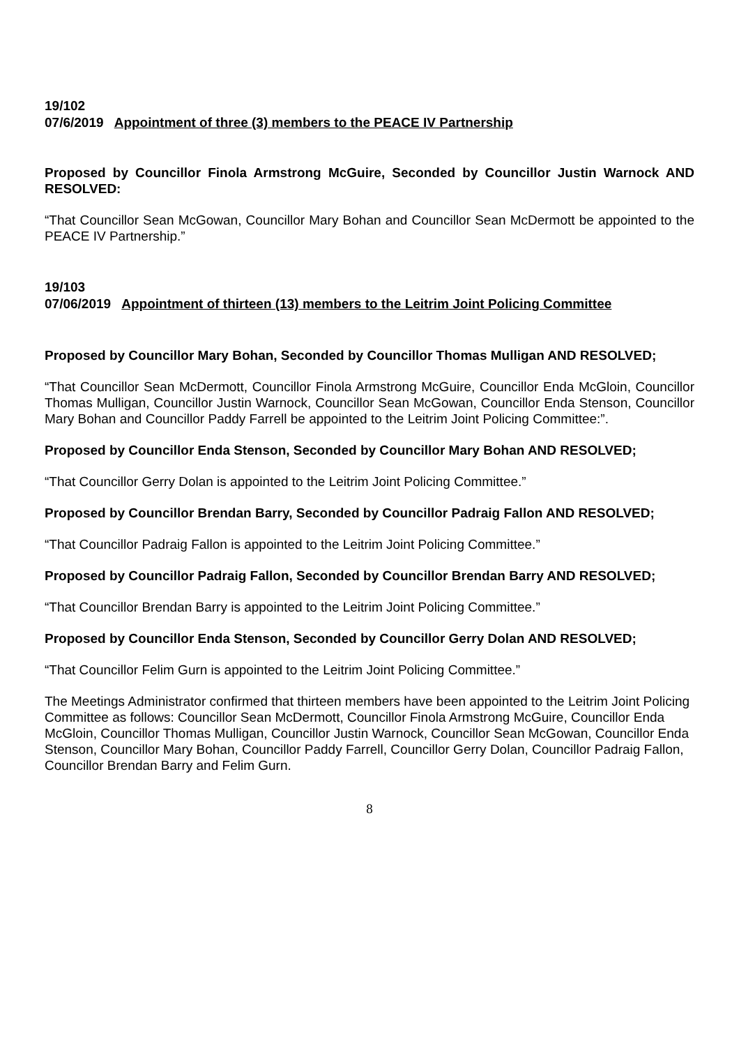19/102
07/6/2019 Appointment of three (3) members to the PEACE IV Partnership
Proposed by Councillor Finola Armstrong McGuire, Seconded by Councillor Justin Warnock AND RESOLVED:
“That Councillor Sean McGowan, Councillor Mary Bohan and Councillor Sean McDermott be appointed to the PEACE IV Partnership.”
19/103
07/06/2019 Appointment of thirteen (13) members to the Leitrim Joint Policing Committee
Proposed by Councillor Mary Bohan, Seconded by Councillor Thomas Mulligan AND RESOLVED;
“That Councillor Sean McDermott, Councillor Finola Armstrong McGuire, Councillor Enda McGloin, Councillor Thomas Mulligan, Councillor Justin Warnock, Councillor Sean McGowan, Councillor Enda Stenson, Councillor Mary Bohan and Councillor Paddy Farrell be appointed to the Leitrim Joint Policing Committee:”.
Proposed by Councillor Enda Stenson, Seconded by Councillor Mary Bohan AND RESOLVED;
“That Councillor Gerry Dolan is appointed to the Leitrim Joint Policing Committee.”
Proposed by Councillor Brendan Barry, Seconded by Councillor Padraig Fallon AND RESOLVED;
“That Councillor Padraig Fallon is appointed to the Leitrim Joint Policing Committee.”
Proposed by Councillor Padraig Fallon, Seconded by Councillor Brendan Barry AND RESOLVED;
“That Councillor Brendan Barry is appointed to the Leitrim Joint Policing Committee.”
Proposed by Councillor Enda Stenson, Seconded by Councillor Gerry Dolan AND RESOLVED;
“That Councillor Felim Gurn is appointed to the Leitrim Joint Policing Committee.”
The Meetings Administrator confirmed that thirteen members have been appointed to the Leitrim Joint Policing Committee as follows: Councillor Sean McDermott, Councillor Finola Armstrong McGuire, Councillor Enda McGloin, Councillor Thomas Mulligan, Councillor Justin Warnock, Councillor Sean McGowan, Councillor Enda Stenson, Councillor Mary Bohan, Councillor Paddy Farrell, Councillor Gerry Dolan, Councillor Padraig Fallon, Councillor Brendan Barry and Felim Gurn.
8